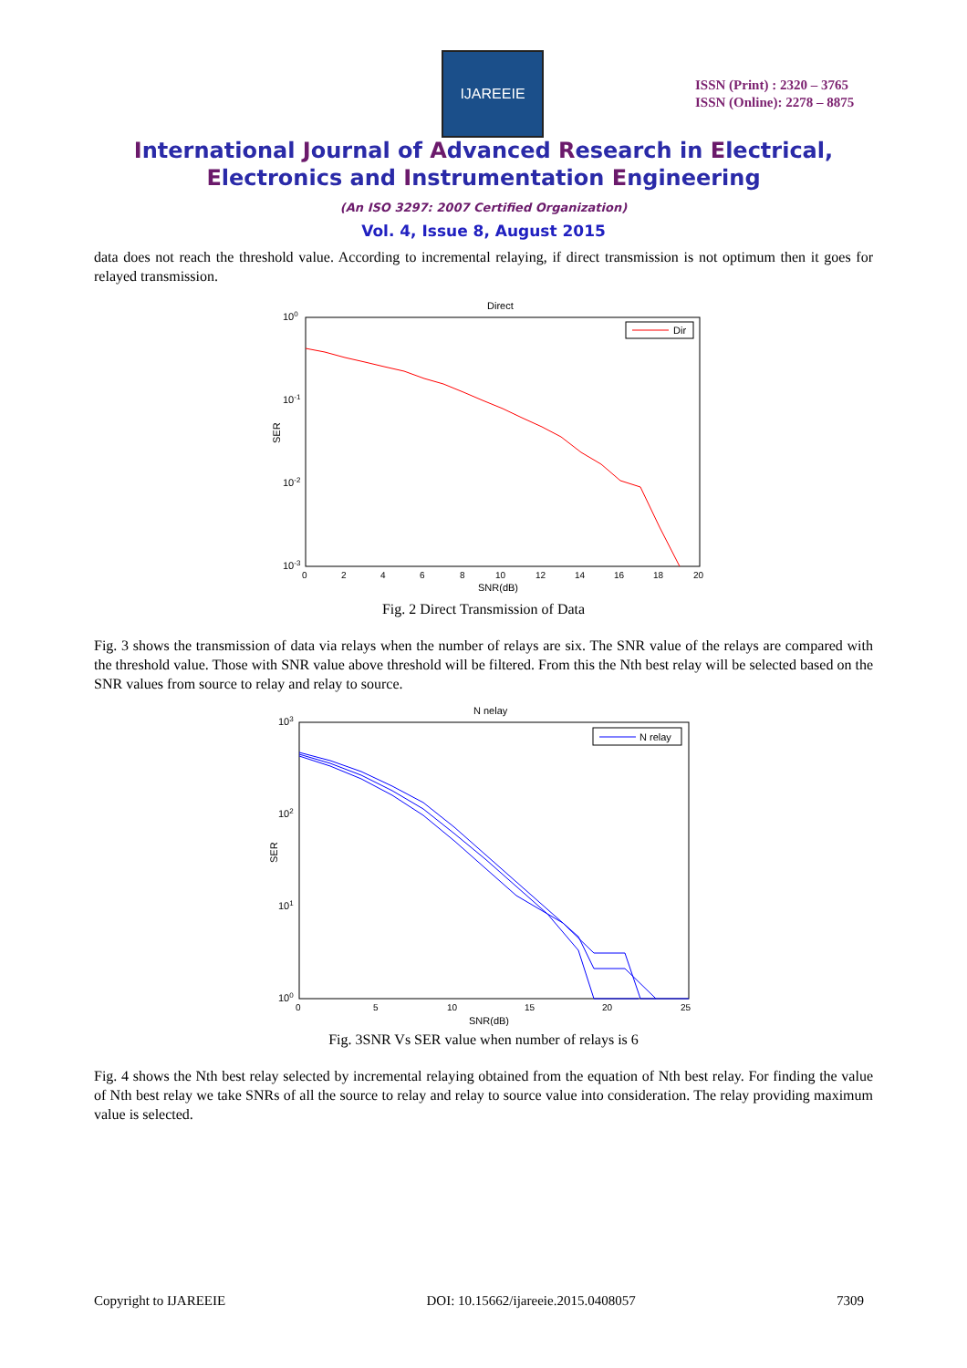IJAREEIE
ISSN (Print) : 2320 – 3765
ISSN (Online): 2278 – 8875
International Journal of Advanced Research in Electrical,
Electronics and Instrumentation Engineering
(An ISO 3297: 2007 Certified Organization)
Vol. 4, Issue 8, August 2015
data does not reach the threshold value. According to incremental relaying, if direct transmission is not optimum then it goes for relayed transmission.
Direct
100
10-1
10-2
10-3
SER
0
2
4
6
8
10
12
14
16
18
20
SNR(dB)
Dir
Fig. 2 Direct Transmission of Data
Fig. 3 shows the transmission of data via relays when the number of relays are six. The SNR value of the relays are compared with the threshold value. Those with SNR value above threshold will be filtered. From this the Nth best relay will be selected based on the SNR values from source to relay and relay to source.
N nelay
103
102
101
100
SER
0
5
10
15
20
25
SNR(dB)
N relay
Fig. 3SNR Vs SER value when number of relays is 6
Fig. 4 shows the Nth best relay selected by incremental relaying obtained from the equation of Nth best relay. For finding the value of Nth best relay we take SNRs of all the source to relay and relay to source value into consideration. The relay providing maximum value is selected.
Copyright to IJAREEIE DOI: 10.15662/ijareeie.2015.0408057 7309